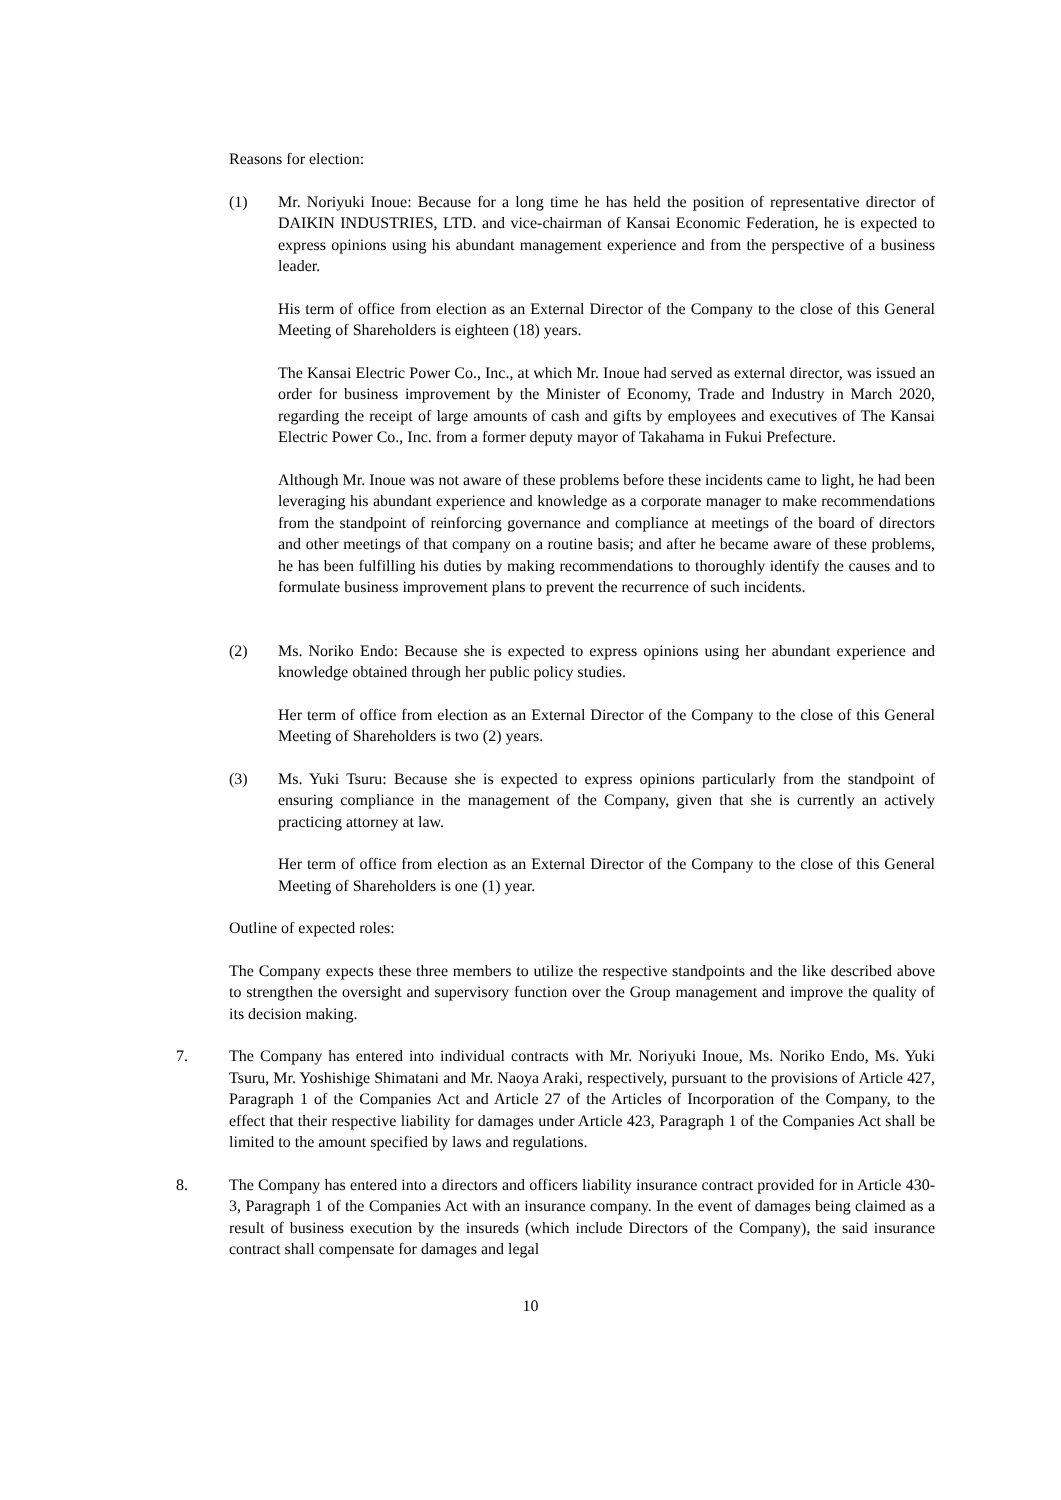Reasons for election:
(1) Mr. Noriyuki Inoue: Because for a long time he has held the position of representative director of DAIKIN INDUSTRIES, LTD. and vice-chairman of Kansai Economic Federation, he is expected to express opinions using his abundant management experience and from the perspective of a business leader.
His term of office from election as an External Director of the Company to the close of this General Meeting of Shareholders is eighteen (18) years.
The Kansai Electric Power Co., Inc., at which Mr. Inoue had served as external director, was issued an order for business improvement by the Minister of Economy, Trade and Industry in March 2020, regarding the receipt of large amounts of cash and gifts by employees and executives of The Kansai Electric Power Co., Inc. from a former deputy mayor of Takahama in Fukui Prefecture.
Although Mr. Inoue was not aware of these problems before these incidents came to light, he had been leveraging his abundant experience and knowledge as a corporate manager to make recommendations from the standpoint of reinforcing governance and compliance at meetings of the board of directors and other meetings of that company on a routine basis; and after he became aware of these problems, he has been fulfilling his duties by making recommendations to thoroughly identify the causes and to formulate business improvement plans to prevent the recurrence of such incidents.
(2) Ms. Noriko Endo: Because she is expected to express opinions using her abundant experience and knowledge obtained through her public policy studies.
Her term of office from election as an External Director of the Company to the close of this General Meeting of Shareholders is two (2) years.
(3) Ms. Yuki Tsuru: Because she is expected to express opinions particularly from the standpoint of ensuring compliance in the management of the Company, given that she is currently an actively practicing attorney at law.
Her term of office from election as an External Director of the Company to the close of this General Meeting of Shareholders is one (1) year.
Outline of expected roles:
The Company expects these three members to utilize the respective standpoints and the like described above to strengthen the oversight and supervisory function over the Group management and improve the quality of its decision making.
7. The Company has entered into individual contracts with Mr. Noriyuki Inoue, Ms. Noriko Endo, Ms. Yuki Tsuru, Mr. Yoshishige Shimatani and Mr. Naoya Araki, respectively, pursuant to the provisions of Article 427, Paragraph 1 of the Companies Act and Article 27 of the Articles of Incorporation of the Company, to the effect that their respective liability for damages under Article 423, Paragraph 1 of the Companies Act shall be limited to the amount specified by laws and regulations.
8. The Company has entered into a directors and officers liability insurance contract provided for in Article 430-3, Paragraph 1 of the Companies Act with an insurance company. In the event of damages being claimed as a result of business execution by the insureds (which include Directors of the Company), the said insurance contract shall compensate for damages and legal
10